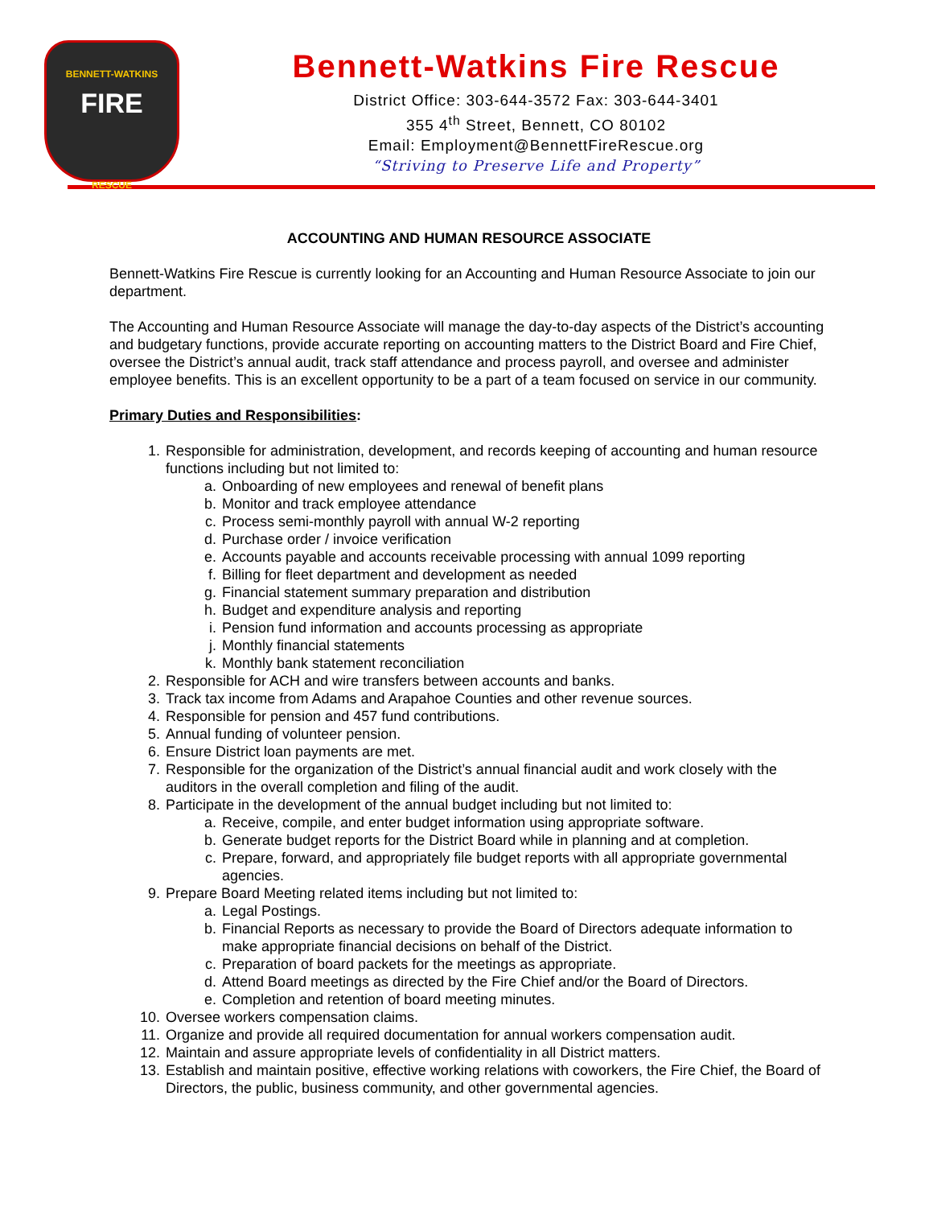BENNETT-WATKINS
FIRE
RESCUE
Bennett-Watkins Fire Rescue
District Office: 303-644-3572 Fax: 303-644-3401
355 4<sup>th</sup> Street, Bennett, CO 80102
Email: Employment@BennettFireRescue.org
“Striving to Preserve Life and Property”
ACCOUNTING AND HUMAN RESOURCE ASSOCIATE
Bennett-Watkins Fire Rescue is currently looking for an Accounting and Human Resource Associate to join our department.
The Accounting and Human Resource Associate will manage the day-to-day aspects of the District’s accounting and budgetary functions, provide accurate reporting on accounting matters to the District Board and Fire Chief, oversee the District’s annual audit, track staff attendance and process payroll, and oversee and administer employee benefits. This is an excellent opportunity to be a part of a team focused on service in our community.
Primary Duties and Responsibilities:
1. Responsible for administration, development, and records keeping of accounting and human resource functions including but not limited to:
a. Onboarding of new employees and renewal of benefit plans
b. Monitor and track employee attendance
c. Process semi-monthly payroll with annual W-2 reporting
d. Purchase order / invoice verification
e. Accounts payable and accounts receivable processing with annual 1099 reporting
f. Billing for fleet department and development as needed
g. Financial statement summary preparation and distribution
h. Budget and expenditure analysis and reporting
i. Pension fund information and accounts processing as appropriate
j. Monthly financial statements
k. Monthly bank statement reconciliation
2. Responsible for ACH and wire transfers between accounts and banks.
3. Track tax income from Adams and Arapahoe Counties and other revenue sources.
4. Responsible for pension and 457 fund contributions.
5. Annual funding of volunteer pension.
6. Ensure District loan payments are met.
7. Responsible for the organization of the District’s annual financial audit and work closely with the auditors in the overall completion and filing of the audit.
8. Participate in the development of the annual budget including but not limited to:
a. Receive, compile, and enter budget information using appropriate software.
b. Generate budget reports for the District Board while in planning and at completion.
c. Prepare, forward, and appropriately file budget reports with all appropriate governmental agencies.
9. Prepare Board Meeting related items including but not limited to:
a. Legal Postings.
b. Financial Reports as necessary to provide the Board of Directors adequate information to make appropriate financial decisions on behalf of the District.
c. Preparation of board packets for the meetings as appropriate.
d. Attend Board meetings as directed by the Fire Chief and/or the Board of Directors.
e. Completion and retention of board meeting minutes.
10. Oversee workers compensation claims.
11. Organize and provide all required documentation for annual workers compensation audit.
12. Maintain and assure appropriate levels of confidentiality in all District matters.
13. Establish and maintain positive, effective working relations with coworkers, the Fire Chief, the Board of Directors, the public, business community, and other governmental agencies.